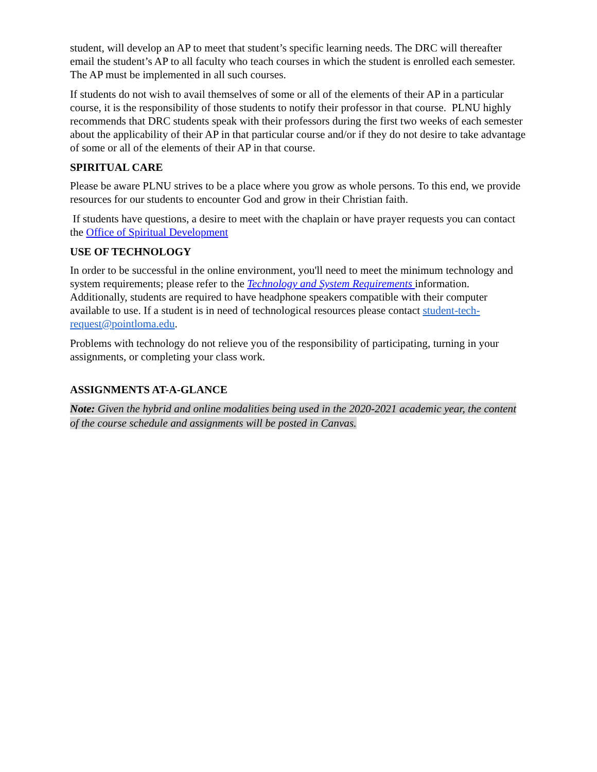student, will develop an AP to meet that student’s specific learning needs. The DRC will thereafter email the student’s AP to all faculty who teach courses in which the student is enrolled each semester. The AP must be implemented in all such courses.
If students do not wish to avail themselves of some or all of the elements of their AP in a particular course, it is the responsibility of those students to notify their professor in that course. PLNU highly recommends that DRC students speak with their professors during the first two weeks of each semester about the applicability of their AP in that particular course and/or if they do not desire to take advantage of some or all of the elements of their AP in that course.
SPIRITUAL CARE
Please be aware PLNU strives to be a place where you grow as whole persons. To this end, we provide resources for our students to encounter God and grow in their Christian faith.
If students have questions, a desire to meet with the chaplain or have prayer requests you can contact the Office of Spiritual Development
USE OF TECHNOLOGY
In order to be successful in the online environment, you'll need to meet the minimum technology and system requirements; please refer to the Technology and System Requirements information. Additionally, students are required to have headphone speakers compatible with their computer available to use. If a student is in need of technological resources please contact student-tech-request@pointloma.edu.
Problems with technology do not relieve you of the responsibility of participating, turning in your assignments, or completing your class work.
ASSIGNMENTS AT-A-GLANCE
Note: Given the hybrid and online modalities being used in the 2020-2021 academic year, the content of the course schedule and assignments will be posted in Canvas.